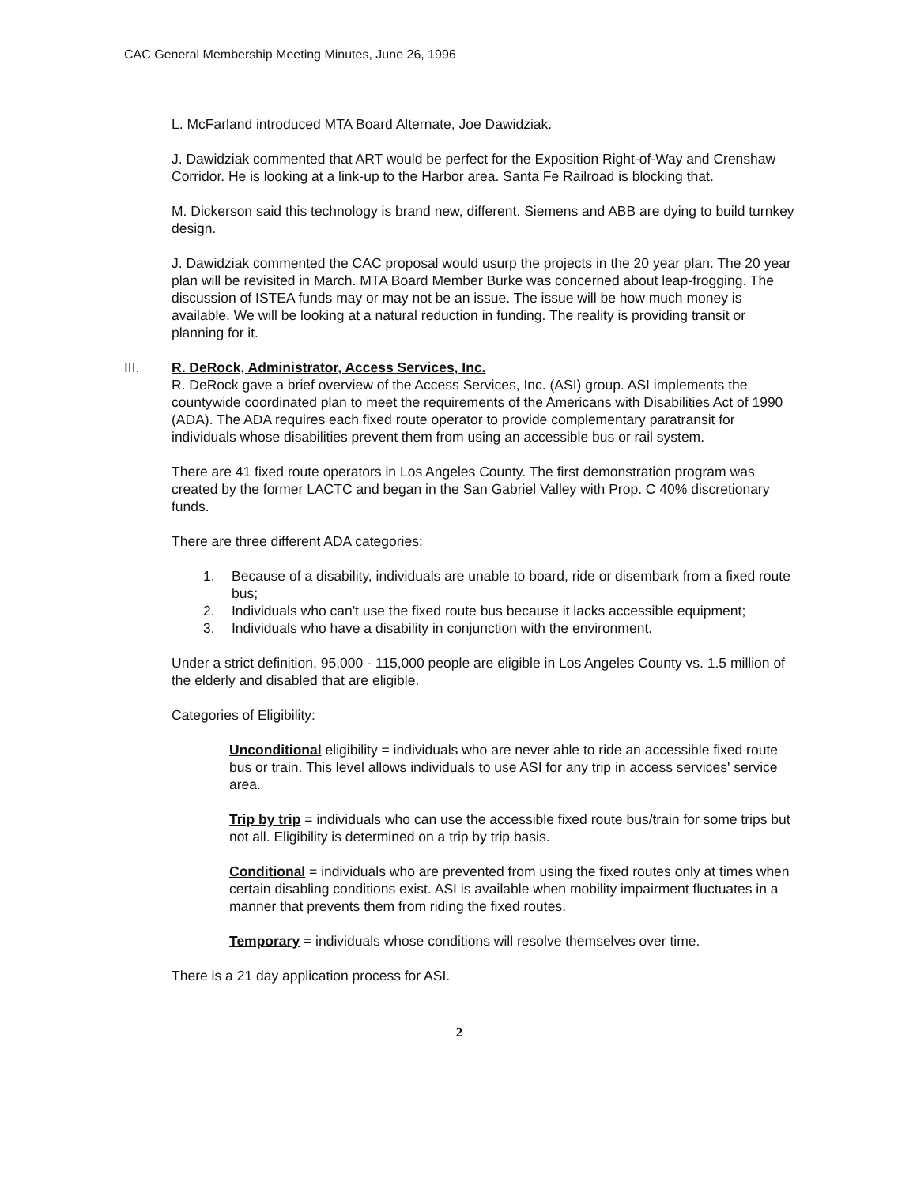CAC General Membership Meeting Minutes, June 26, 1996
L. McFarland introduced MTA Board Alternate, Joe Dawidziak.
J. Dawidziak commented that ART would be perfect for the Exposition Right-of-Way and Crenshaw Corridor. He is looking at a link-up to the Harbor area. Santa Fe Railroad is blocking that.
M. Dickerson said this technology is brand new, different. Siemens and ABB are dying to build turnkey design.
J. Dawidziak commented the CAC proposal would usurp the projects in the 20 year plan. The 20 year plan will be revisited in March. MTA Board Member Burke was concerned about leap-frogging. The discussion of ISTEA funds may or may not be an issue. The issue will be how much money is available. We will be looking at a natural reduction in funding. The reality is providing transit or planning for it.
III. R. DeRock, Administrator, Access Services, Inc.
R. DeRock gave a brief overview of the Access Services, Inc. (ASI) group. ASI implements the countywide coordinated plan to meet the requirements of the Americans with Disabilities Act of 1990 (ADA). The ADA requires each fixed route operator to provide complementary paratransit for individuals whose disabilities prevent them from using an accessible bus or rail system.
There are 41 fixed route operators in Los Angeles County. The first demonstration program was created by the former LACTC and began in the San Gabriel Valley with Prop. C 40% discretionary funds.
There are three different ADA categories:
1. Because of a disability, individuals are unable to board, ride or disembark from a fixed route bus;
2. Individuals who can't use the fixed route bus because it lacks accessible equipment;
3. Individuals who have a disability in conjunction with the environment.
Under a strict definition, 95,000 - 115,000 people are eligible in Los Angeles County vs. 1.5 million of the elderly and disabled that are eligible.
Categories of Eligibility:
Unconditional eligibility = individuals who are never able to ride an accessible fixed route bus or train. This level allows individuals to use ASI for any trip in access services' service area.
Trip by trip = individuals who can use the accessible fixed route bus/train for some trips but not all. Eligibility is determined on a trip by trip basis.
Conditional = individuals who are prevented from using the fixed routes only at times when certain disabling conditions exist. ASI is available when mobility impairment fluctuates in a manner that prevents them from riding the fixed routes.
Temporary = individuals whose conditions will resolve themselves over time.
There is a 21 day application process for ASI.
2